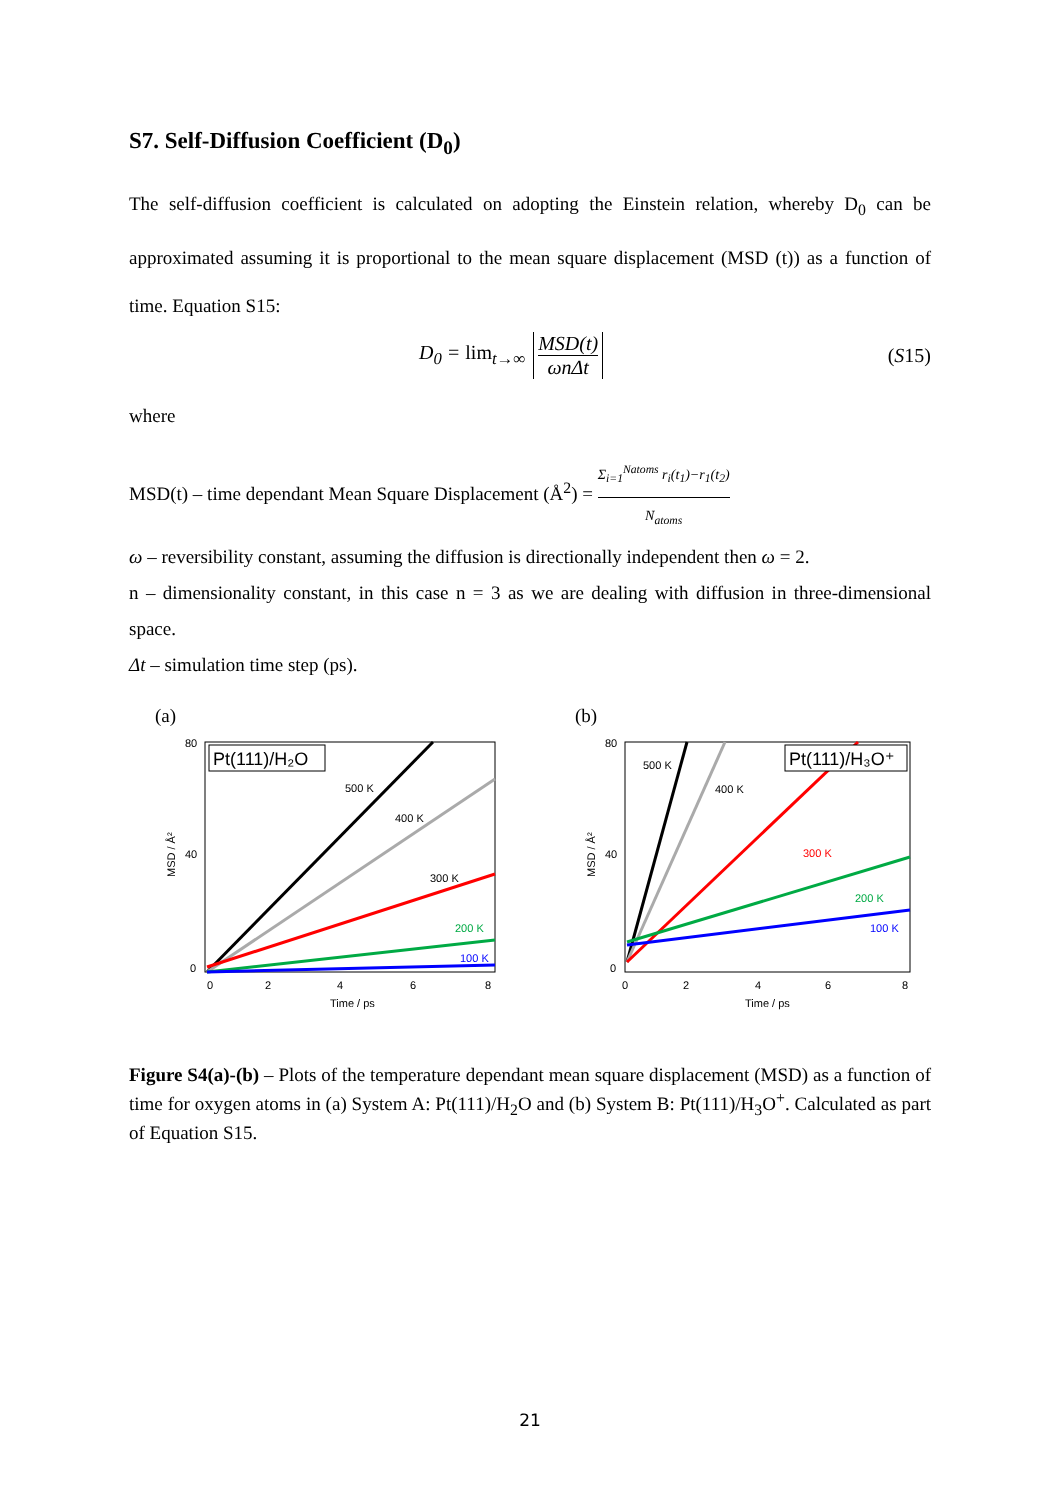S7. Self-Diffusion Coefficient (D<sub>0</sub>)
The self-diffusion coefficient is calculated on adopting the Einstein relation, whereby D<sub>0</sub> can be approximated assuming it is proportional to the mean square displacement (MSD (t)) as a function of time. Equation S15:
D<sub>0</sub> = lim<sub>t→∞</sub> MSD(t) ωnΔt (S15)
where
MSD(t) – time dependant Mean Square Displacement (Å<sup>2</sup>) = Σ<sub>i=1</sub><sup>Natoms</sup> r<sub>i</sub>(t<sub>1</sub>)−r<sub>1</sub>(t<sub>2</sub>) N<sub>atoms</sub>
ω – reversibility constant, assuming the diffusion is directionally independent then ω = 2.
n – dimensionality constant, in this case n = 3 as we are dealing with diffusion in three-dimensional space.
Δt – simulation time step (ps).
(a)
80
40
0
0
2
4
6
8
Time / ps
MSD / Å²
500 K
400 K
300 K
200 K
100 K
Pt(111)/H₂O
(b)
80
40
0
0
2
4
6
8
Time / ps
MSD / Å²
500 K
400 K
300 K
200 K
100 K
Pt(111)/H₃O⁺
Figure S4(a)-(b) – Plots of the temperature dependant mean square displacement (MSD) as a function of time for oxygen atoms in (a) System A: Pt(111)/H<sub>2</sub>O and (b) System B: Pt(111)/H<sub>3</sub>O<sup>+</sup>. Calculated as part of Equation S15.
21